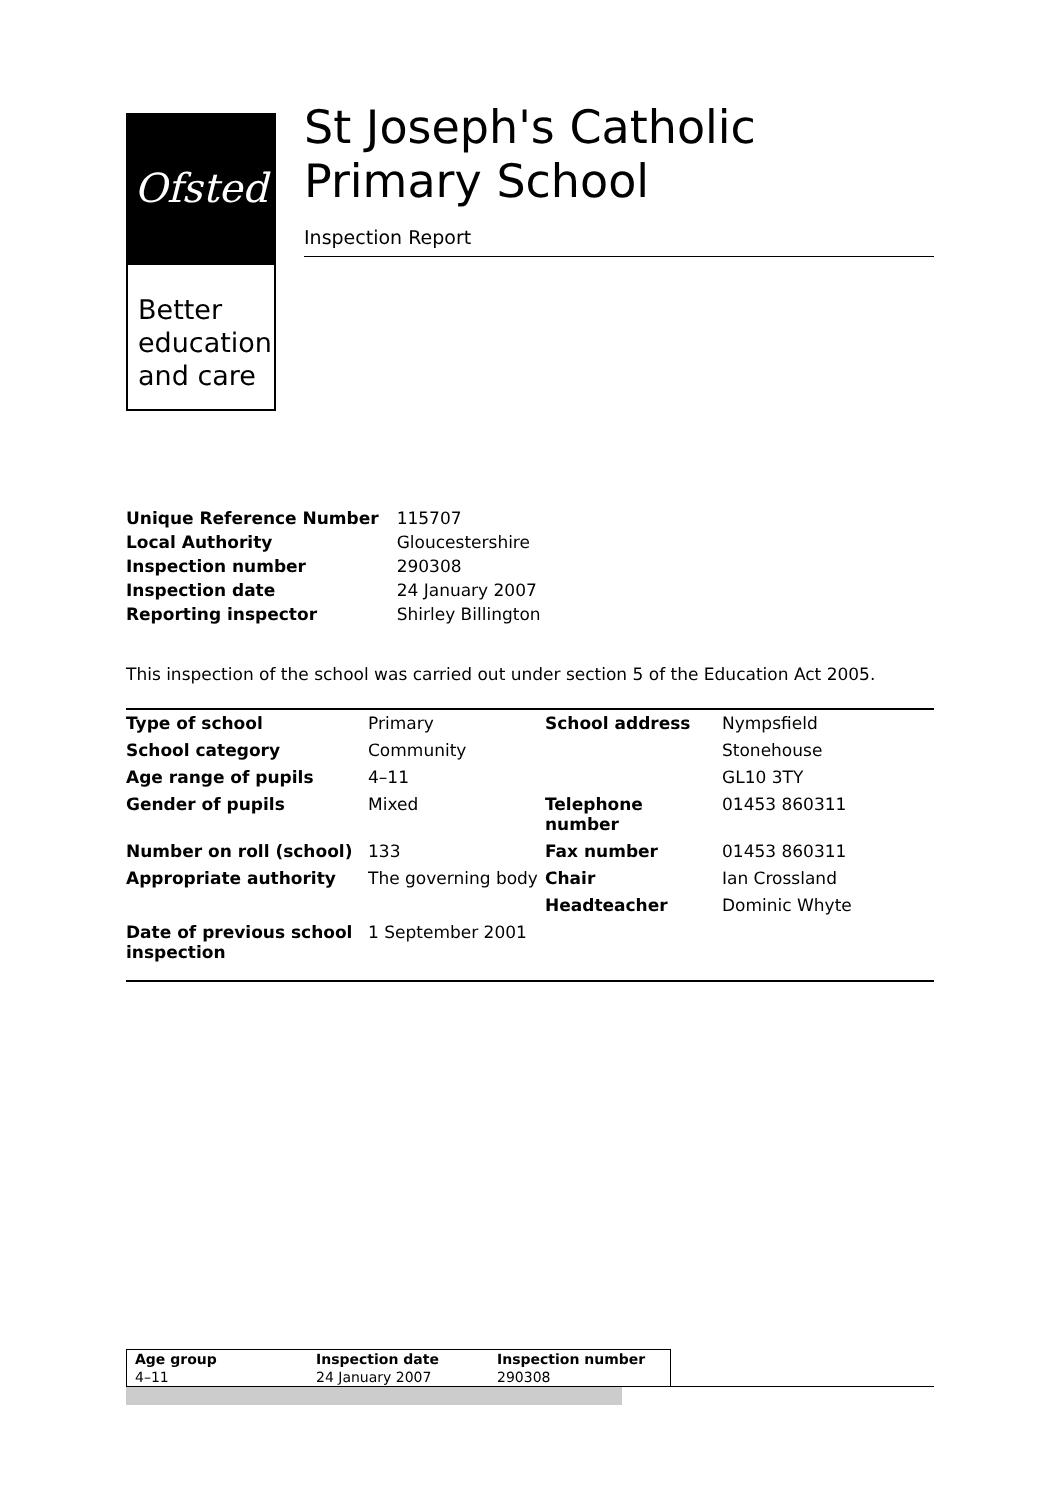Ofsted
Better
education
and care
St Joseph's Catholic Primary School
Inspection Report
| Unique Reference Number | 115707 |
| Local Authority | Gloucestershire |
| Inspection number | 290308 |
| Inspection date | 24 January 2007 |
| Reporting inspector | Shirley Billington |
This inspection of the school was carried out under section 5 of the Education Act 2005.
| Type of school | Primary | School address | Nympsfield |
| School category | Community | | Stonehouse |
| Age range of pupils | 4–11 | | GL10 3TY |
| Gender of pupils | Mixed | Telephone number | 01453 860311 |
| Number on roll (school) | 133 | Fax number | 01453 860311 |
| Appropriate authority | The governing body | Chair | Ian Crossland |
| | | Headteacher | Dominic Whyte |
| Date of previous school inspection | 1 September 2001 | | |
| Age group | Inspection date | Inspection number |
| --- | --- | --- |
| 4–11 | 24 January 2007 | 290308 |